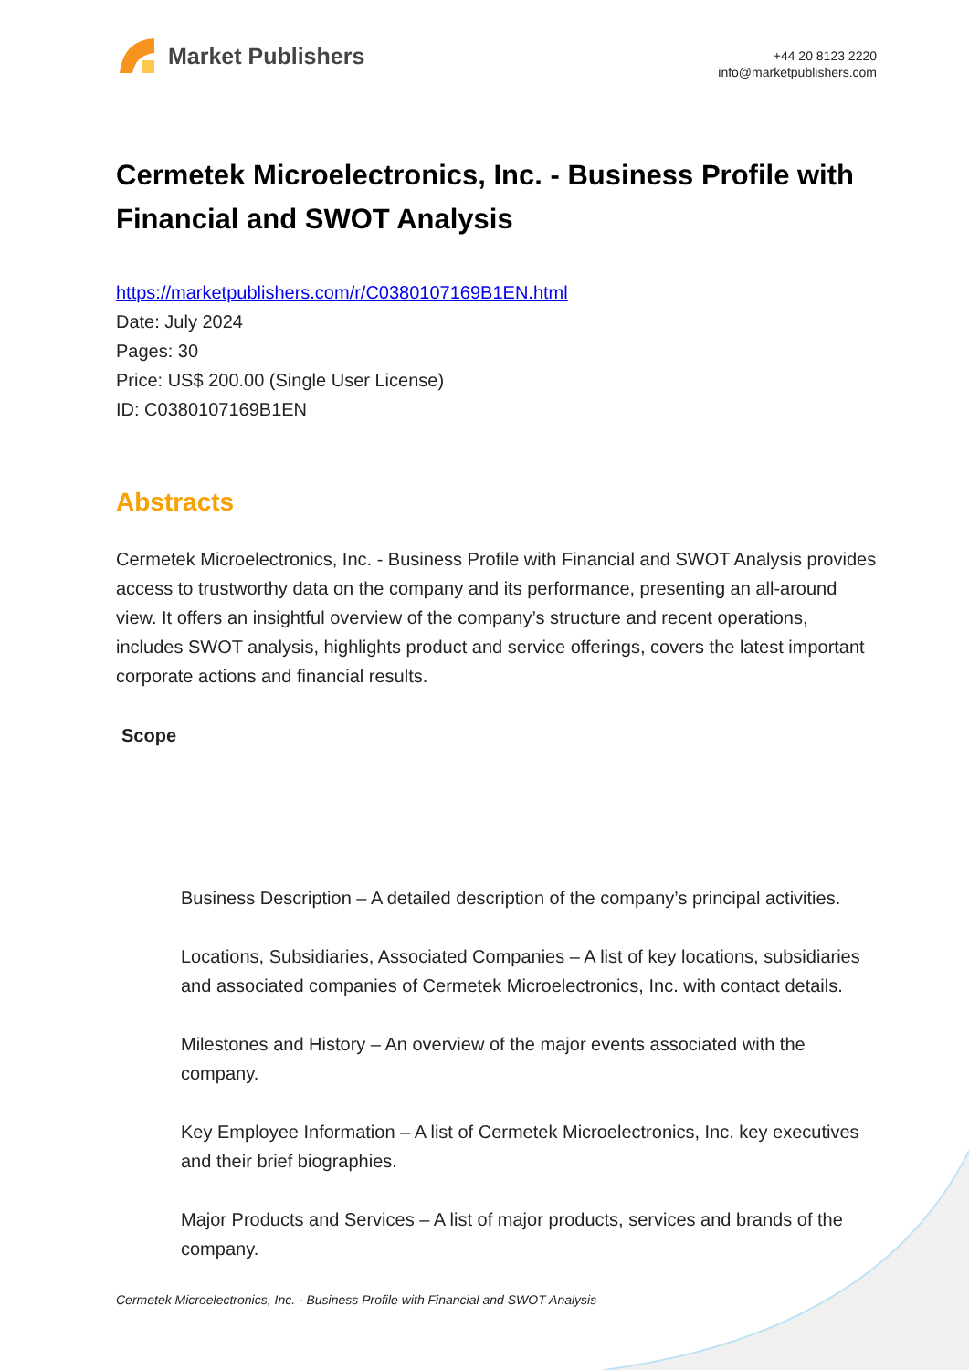Market Publishers
+44 20 8123 2220
info@marketpublishers.com
Cermetek Microelectronics, Inc. - Business Profile with Financial and SWOT Analysis
https://marketpublishers.com/r/C0380107169B1EN.html
Date: July 2024
Pages: 30
Price: US$ 200.00 (Single User License)
ID: C0380107169B1EN
Abstracts
Cermetek Microelectronics, Inc. - Business Profile with Financial and SWOT Analysis provides access to trustworthy data on the company and its performance, presenting an all-around view. It offers an insightful overview of the company’s structure and recent operations, includes SWOT analysis, highlights product and service offerings, covers the latest important corporate actions and financial results.
Scope
Business Description – A detailed description of the company’s principal activities.
Locations, Subsidiaries, Associated Companies – A list of key locations, subsidiaries and associated companies of Cermetek Microelectronics, Inc. with contact details.
Milestones and History – An overview of the major events associated with the company.
Key Employee Information – A list of Cermetek Microelectronics, Inc. key executives and their brief biographies.
Major Products and Services – A list of major products, services and brands of the company.
Cermetek Microelectronics, Inc. - Business Profile with Financial and SWOT Analysis